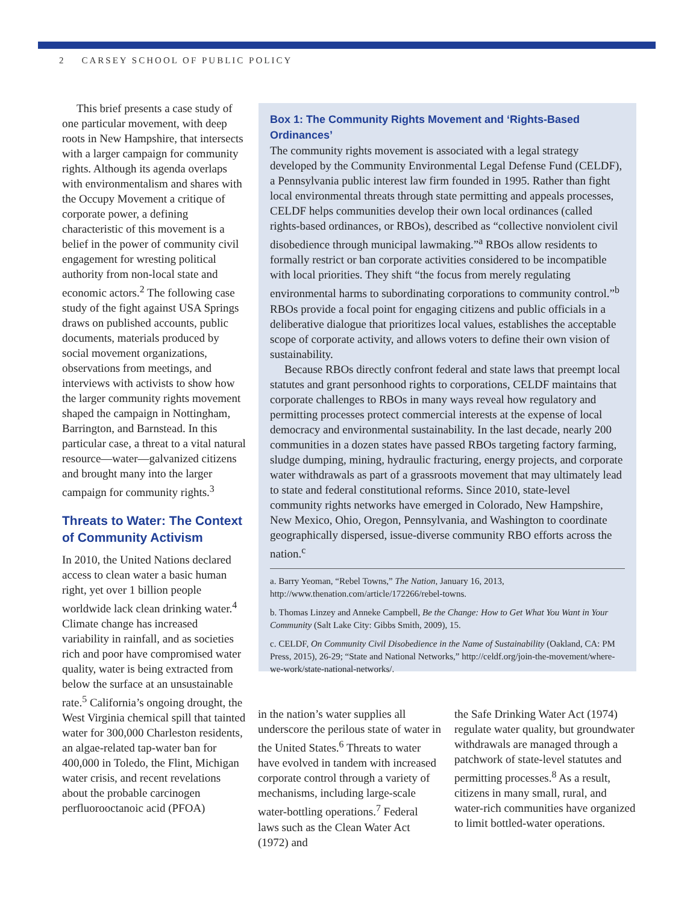2 CARSEY SCHOOL OF PUBLIC POLICY
This brief presents a case study of one particular movement, with deep roots in New Hampshire, that intersects with a larger campaign for community rights. Although its agenda overlaps with environmentalism and shares with the Occupy Movement a critique of corporate power, a defining characteristic of this movement is a belief in the power of community civil engagement for wresting political authority from non-local state and economic actors.<sup>2</sup> The following case study of the fight against USA Springs draws on published accounts, public documents, materials produced by social movement organizations, observations from meetings, and interviews with activists to show how the larger community rights movement shaped the campaign in Nottingham, Barrington, and Barnstead. In this particular case, a threat to a vital natural resource—water—galvanized citizens and brought many into the larger campaign for community rights.<sup>3</sup>
Threats to Water: The Context of Community Activism
In 2010, the United Nations declared access to clean water a basic human right, yet over 1 billion people worldwide lack clean drinking water.<sup>4</sup> Climate change has increased variability in rainfall, and as societies rich and poor have compromised water quality, water is being extracted from below the surface at an unsustainable rate.<sup>5</sup> California’s ongoing drought, the West Virginia chemical spill that tainted water for 300,000 Charleston residents, an algae-related tap-water ban for 400,000 in Toledo, the Flint, Michigan water crisis, and recent revelations about the probable carcinogen perfluorooctanoic acid (PFOA)
Box 1: The Community Rights Movement and ‘Rights-Based Ordinances’
The community rights movement is associated with a legal strategy developed by the Community Environmental Legal Defense Fund (CELDF), a Pennsylvania public interest law firm founded in 1995. Rather than fight local environmental threats through state permitting and appeals processes, CELDF helps communities develop their own local ordinances (called rights-based ordinances, or RBOs), described as “collective nonviolent civil disobedience through municipal lawmaking.”<sup>a</sup> RBOs allow residents to formally restrict or ban corporate activities considered to be incompatible with local priorities. They shift “the focus from merely regulating environmental harms to subordinating corporations to community control.”<sup>b</sup> RBOs provide a focal point for engaging citizens and public officials in a deliberative dialogue that prioritizes local values, establishes the acceptable scope of corporate activity, and allows voters to define their own vision of sustainability.
Because RBOs directly confront federal and state laws that preempt local statutes and grant personhood rights to corporations, CELDF maintains that corporate challenges to RBOs in many ways reveal how regulatory and permitting processes protect commercial interests at the expense of local democracy and environmental sustainability. In the last decade, nearly 200 communities in a dozen states have passed RBOs targeting factory farming, sludge dumping, mining, hydraulic fracturing, energy projects, and corporate water withdrawals as part of a grassroots movement that may ultimately lead to state and federal constitutional reforms. Since 2010, state-level community rights networks have emerged in Colorado, New Hampshire, New Mexico, Ohio, Oregon, Pennsylvania, and Washington to coordinate geographically dispersed, issue-diverse community RBO efforts across the nation.<sup>c</sup>
a. Barry Yeoman, “Rebel Towns,” The Nation, January 16, 2013, http://www.thenation.com/article/172266/rebel-towns.
b. Thomas Linzey and Anneke Campbell, Be the Change: How to Get What You Want in Your Community (Salt Lake City: Gibbs Smith, 2009), 15.
c. CELDF, On Community Civil Disobedience in the Name of Sustainability (Oakland, CA: PM Press, 2015), 26-29; “State and National Networks,” http://celdf.org/join-the-movement/where-we-work/state-national-networks/.
in the nation’s water supplies all underscore the perilous state of water in the United States.<sup>6</sup> Threats to water have evolved in tandem with increased corporate control through a variety of mechanisms, including large-scale water-bottling operations.<sup>7</sup> Federal laws such as the Clean Water Act (1972) and
the Safe Drinking Water Act (1974) regulate water quality, but groundwater withdrawals are managed through a patchwork of state-level statutes and permitting processes.<sup>8</sup> As a result, citizens in many small, rural, and water-rich communities have organized to limit bottled-water operations.